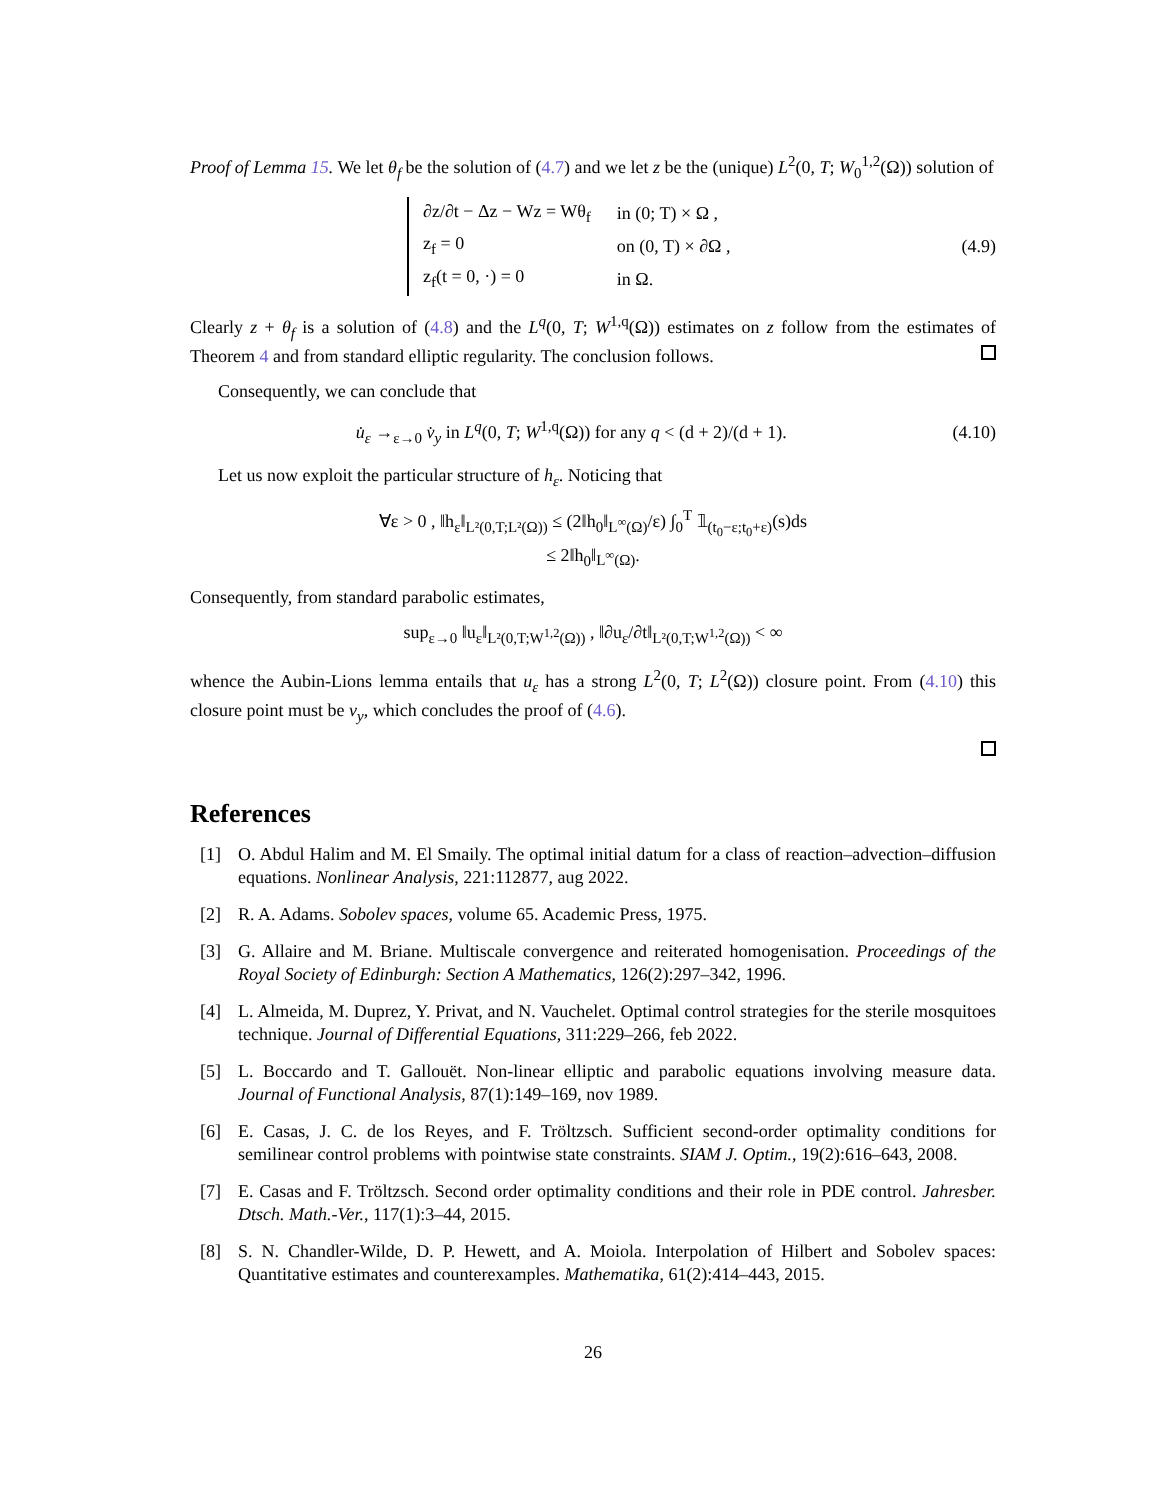Proof of Lemma 15. We let θ<sub>f</sub> be the solution of (4.7) and we let z be the (unique) L<sup>2</sup>(0, T; W<sub>0</sub><sup>1,2</sup>(Ω)) solution of
| ∂z/∂t − Δz − Wz = Wθ<sub>f</sub> | in (0; T) × Ω , |
| z<sub>f</sub> = 0 | on (0, T) × ∂Ω , |
| z<sub>f</sub>(t = 0, ·) = 0 | in Ω. |
(4.9)
Clearly z + θ<sub>f</sub> is a solution of (4.8) and the L<sup>q</sup>(0, T; W<sup>1,q</sup>(Ω)) estimates on z follow from the estimates of Theorem 4 and from standard elliptic regularity. The conclusion follows.
Consequently, we can conclude that
u̇<sub>ε</sub> →<sub>ε→0</sub> v̇<sub>y</sub> in L<sup>q</sup>(0, T; W<sup>1,q</sup>(Ω)) for any q < (d + 2)/(d + 1).
(4.10)
Let us now exploit the particular structure of h<sub>ε</sub>. Noticing that
∀ε > 0 , ‖h<sub>ε</sub>‖<sub>L²(0,T;L²(Ω))</sub> ≤ (2‖h<sub>0</sub>‖<sub>L<sup>∞</sup>(Ω)</sub>/ε) ∫<sub>0</sub><sup>T</sup> 𝟙<sub>(t<sub>0</sub>−ε;t<sub>0</sub>+ε)</sub>(s)ds
≤ 2‖h<sub>0</sub>‖<sub>L<sup>∞</sup>(Ω)</sub>.
Consequently, from standard parabolic estimates,
sup<sub>ε→0</sub> ‖u<sub>ε</sub>‖<sub>L²(0,T;W<sup>1,2</sup>(Ω))</sub> , ‖∂u<sub>ε</sub>/∂t‖<sub>L²(0,T;W<sup>1,2</sup>(Ω))</sub> < ∞
whence the Aubin-Lions lemma entails that u<sub>ε</sub> has a strong L<sup>2</sup>(0, T; L<sup>2</sup>(Ω)) closure point. From (4.10) this closure point must be v<sub>y</sub>, which concludes the proof of (4.6).
References
[1] O. Abdul Halim and M. El Smaily. The optimal initial datum for a class of reaction–advection–diffusion equations. Nonlinear Analysis, 221:112877, aug 2022.
[2] R. A. Adams. Sobolev spaces, volume 65. Academic Press, 1975.
[3] G. Allaire and M. Briane. Multiscale convergence and reiterated homogenisation. Proceedings of the Royal Society of Edinburgh: Section A Mathematics, 126(2):297–342, 1996.
[4] L. Almeida, M. Duprez, Y. Privat, and N. Vauchelet. Optimal control strategies for the sterile mosquitoes technique. Journal of Differential Equations, 311:229–266, feb 2022.
[5] L. Boccardo and T. Gallouët. Non-linear elliptic and parabolic equations involving measure data. Journal of Functional Analysis, 87(1):149–169, nov 1989.
[6] E. Casas, J. C. de los Reyes, and F. Tröltzsch. Sufficient second-order optimality conditions for semilinear control problems with pointwise state constraints. SIAM J. Optim., 19(2):616–643, 2008.
[7] E. Casas and F. Tröltzsch. Second order optimality conditions and their role in PDE control. Jahresber. Dtsch. Math.-Ver., 117(1):3–44, 2015.
[8] S. N. Chandler-Wilde, D. P. Hewett, and A. Moiola. Interpolation of Hilbert and Sobolev spaces: Quantitative estimates and counterexamples. Mathematika, 61(2):414–443, 2015.
26